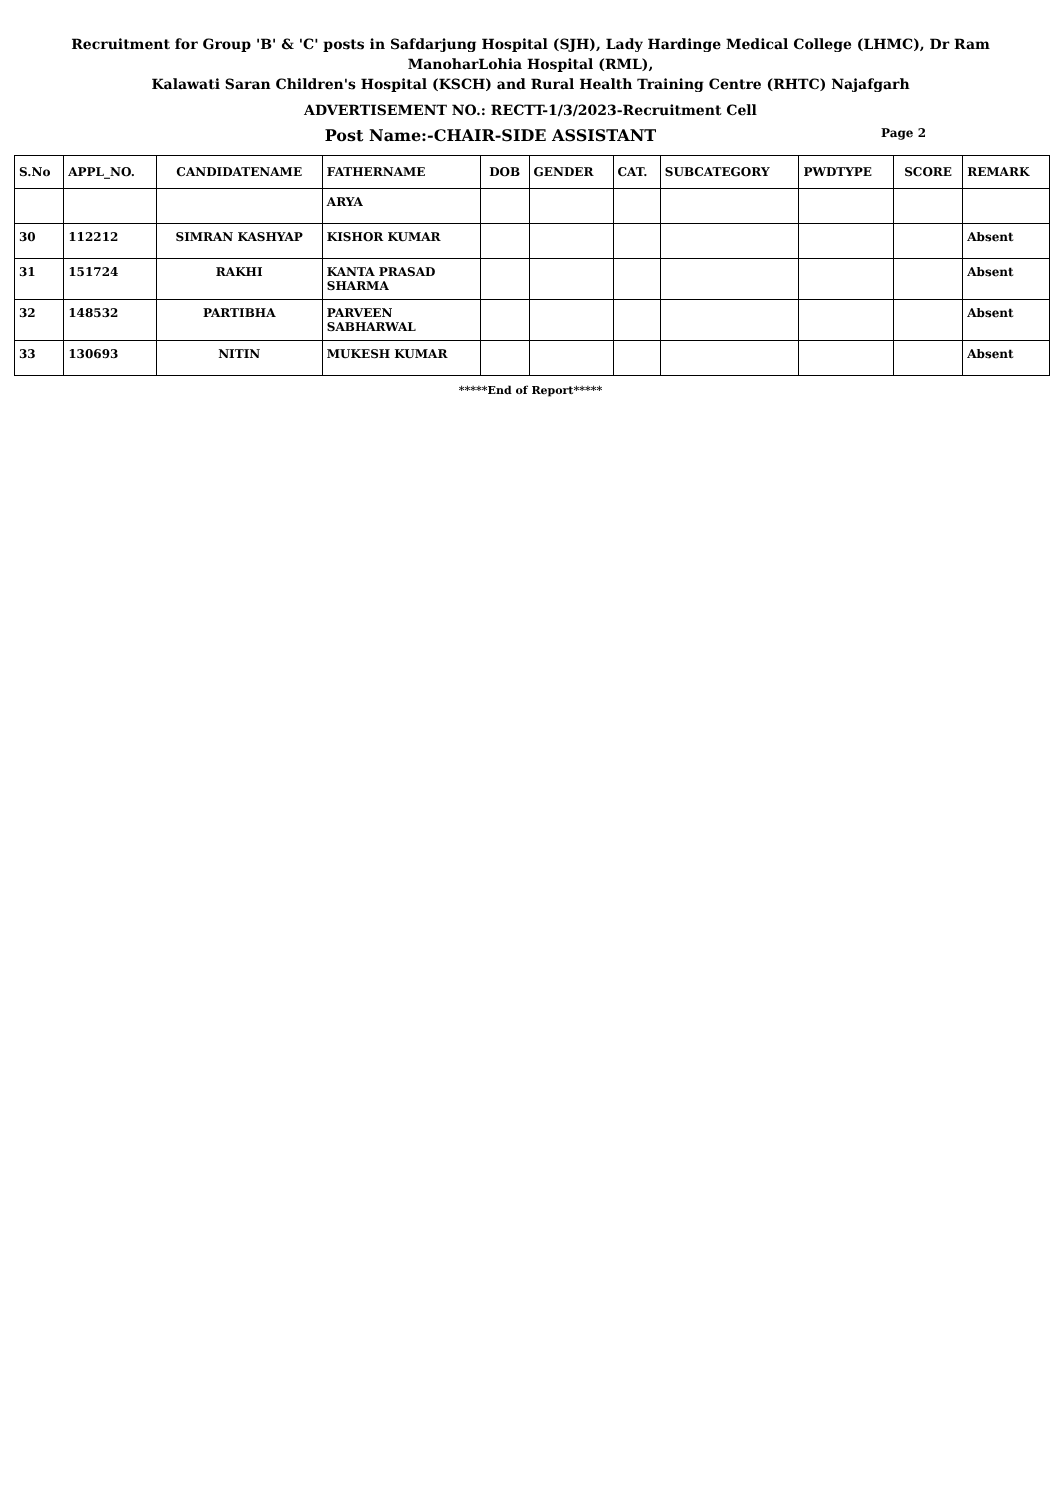Recruitment for Group 'B' & 'C' posts in Safdarjung Hospital (SJH), Lady Hardinge Medical College (LHMC), Dr Ram ManoharLohia Hospital (RML),
Kalawati Saran Children's Hospital (KSCH) and Rural Health Training Centre (RHTC) Najafgarh
ADVERTISEMENT NO.: RECTT-1/3/2023-Recruitment Cell
Post Name:-CHAIR-SIDE ASSISTANT
Page 2
| S.No | APPL_NO. | CANDIDATENAME | FATHERNAME | DOB | GENDER | CAT. | SUBCATEGORY | PWDTYPE | SCORE | REMARK |
| --- | --- | --- | --- | --- | --- | --- | --- | --- | --- | --- |
| | | | ARYA | | | | | | | |
| 30 | 112212 | SIMRAN KASHYAP | KISHOR KUMAR | | | | | | | Absent |
| 31 | 151724 | RAKHI | KANTA PRASAD SHARMA | | | | | | | Absent |
| 32 | 148532 | PARTIBHA | PARVEEN SABHARWAL | | | | | | | Absent |
| 33 | 130693 | NITIN | MUKESH KUMAR | | | | | | | Absent |
*****End of Report*****